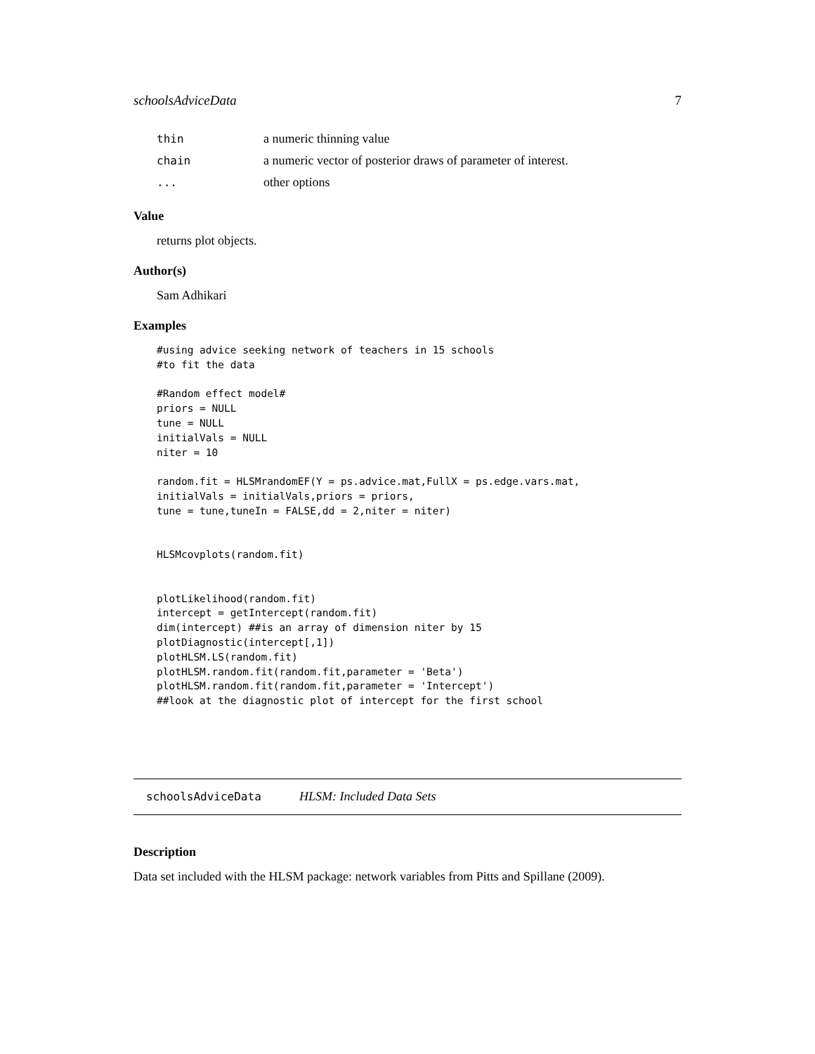schoolsAdviceData 7
thin a numeric thinning value
chain a numeric vector of posterior draws of parameter of interest.
... other options
Value
returns plot objects.
Author(s)
Sam Adhikari
Examples
#using advice seeking network of teachers in 15 schools
#to fit the data

#Random effect model#
priors = NULL
tune = NULL
initialVals = NULL
niter = 10

random.fit = HLSMrandomEF(Y = ps.advice.mat,FullX = ps.edge.vars.mat,
initialVals = initialVals,priors = priors,
tune = tune,tuneIn = FALSE,dd = 2,niter = niter)


HLSMcovplots(random.fit)


plotLikelihood(random.fit)
intercept = getIntercept(random.fit)
dim(intercept) ##is an array of dimension niter by 15
plotDiagnostic(intercept[,1])
plotHLSM.LS(random.fit)
plotHLSM.random.fit(random.fit,parameter = 'Beta')
plotHLSM.random.fit(random.fit,parameter = 'Intercept')
##look at the diagnostic plot of intercept for the first school
schoolsAdviceData HLSM: Included Data Sets
Description
Data set included with the HLSM package: network variables from Pitts and Spillane (2009).